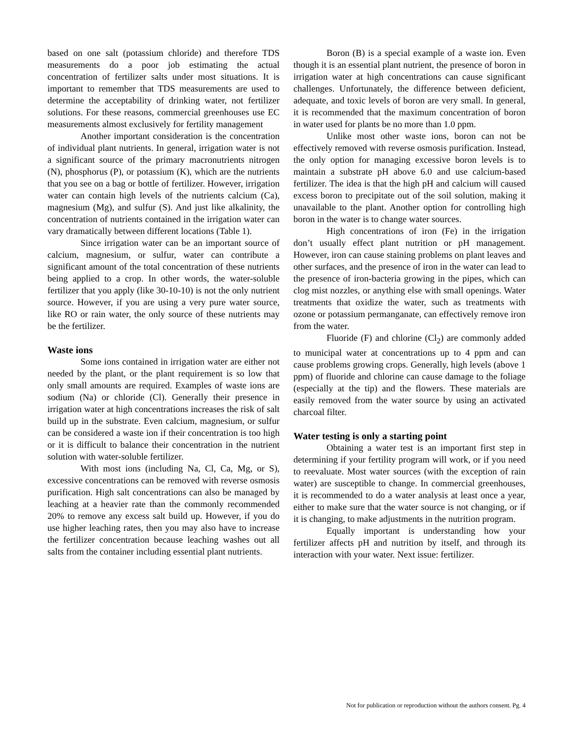based on one salt (potassium chloride) and therefore TDS measurements do a poor job estimating the actual concentration of fertilizer salts under most situations. It is important to remember that TDS measurements are used to determine the acceptability of drinking water, not fertilizer solutions. For these reasons, commercial greenhouses use EC measurements almost exclusively for fertility management
Another important consideration is the concentration of individual plant nutrients. In general, irrigation water is not a significant source of the primary macronutrients nitrogen (N), phosphorus (P), or potassium (K), which are the nutrients that you see on a bag or bottle of fertilizer. However, irrigation water can contain high levels of the nutrients calcium (Ca), magnesium (Mg), and sulfur (S). And just like alkalinity, the concentration of nutrients contained in the irrigation water can vary dramatically between different locations (Table 1).
Since irrigation water can be an important source of calcium, magnesium, or sulfur, water can contribute a significant amount of the total concentration of these nutrients being applied to a crop. In other words, the water-soluble fertilizer that you apply (like 30-10-10) is not the only nutrient source. However, if you are using a very pure water source, like RO or rain water, the only source of these nutrients may be the fertilizer.
Waste ions
Some ions contained in irrigation water are either not needed by the plant, or the plant requirement is so low that only small amounts are required. Examples of waste ions are sodium (Na) or chloride (Cl). Generally their presence in irrigation water at high concentrations increases the risk of salt build up in the substrate. Even calcium, magnesium, or sulfur can be considered a waste ion if their concentration is too high or it is difficult to balance their concentration in the nutrient solution with water-soluble fertilizer.
With most ions (including Na, Cl, Ca, Mg, or S), excessive concentrations can be removed with reverse osmosis purification. High salt concentrations can also be managed by leaching at a heavier rate than the commonly recommended 20% to remove any excess salt build up. However, if you do use higher leaching rates, then you may also have to increase the fertilizer concentration because leaching washes out all salts from the container including essential plant nutrients.
Boron (B) is a special example of a waste ion. Even though it is an essential plant nutrient, the presence of boron in irrigation water at high concentrations can cause significant challenges. Unfortunately, the difference between deficient, adequate, and toxic levels of boron are very small. In general, it is recommended that the maximum concentration of boron in water used for plants be no more than 1.0 ppm.
Unlike most other waste ions, boron can not be effectively removed with reverse osmosis purification. Instead, the only option for managing excessive boron levels is to maintain a substrate pH above 6.0 and use calcium-based fertilizer. The idea is that the high pH and calcium will caused excess boron to precipitate out of the soil solution, making it unavailable to the plant. Another option for controlling high boron in the water is to change water sources.
High concentrations of iron (Fe) in the irrigation don’t usually effect plant nutrition or pH management. However, iron can cause staining problems on plant leaves and other surfaces, and the presence of iron in the water can lead to the presence of iron-bacteria growing in the pipes, which can clog mist nozzles, or anything else with small openings. Water treatments that oxidize the water, such as treatments with ozone or potassium permanganate, can effectively remove iron from the water.
Fluoride (F) and chlorine (Cl<sub>2</sub>) are commonly added to municipal water at concentrations up to 4 ppm and can cause problems growing crops. Generally, high levels (above 1 ppm) of fluoride and chlorine can cause damage to the foliage (especially at the tip) and the flowers. These materials are easily removed from the water source by using an activated charcoal filter.
Water testing is only a starting point
Obtaining a water test is an important first step in determining if your fertility program will work, or if you need to reevaluate. Most water sources (with the exception of rain water) are susceptible to change. In commercial greenhouses, it is recommended to do a water analysis at least once a year, either to make sure that the water source is not changing, or if it is changing, to make adjustments in the nutrition program.
Equally important is understanding how your fertilizer affects pH and nutrition by itself, and through its interaction with your water. Next issue: fertilizer.
Not for publication or reproduction without the authors consent. Pg. 4